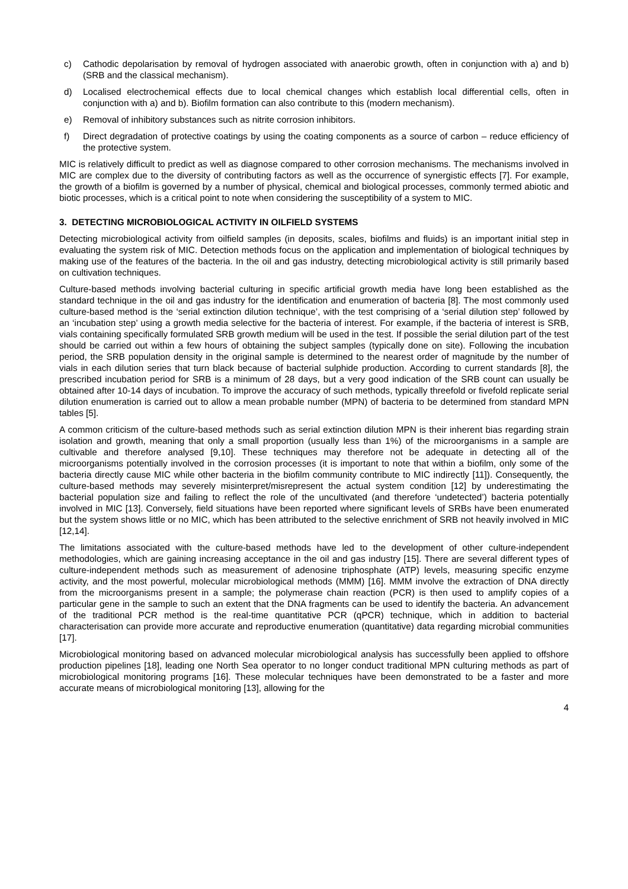c) Cathodic depolarisation by removal of hydrogen associated with anaerobic growth, often in conjunction with a) and b) (SRB and the classical mechanism).
d) Localised electrochemical effects due to local chemical changes which establish local differential cells, often in conjunction with a) and b). Biofilm formation can also contribute to this (modern mechanism).
e) Removal of inhibitory substances such as nitrite corrosion inhibitors.
f) Direct degradation of protective coatings by using the coating components as a source of carbon – reduce efficiency of the protective system.
MIC is relatively difficult to predict as well as diagnose compared to other corrosion mechanisms. The mechanisms involved in MIC are complex due to the diversity of contributing factors as well as the occurrence of synergistic effects [7]. For example, the growth of a biofilm is governed by a number of physical, chemical and biological processes, commonly termed abiotic and biotic processes, which is a critical point to note when considering the susceptibility of a system to MIC.
3. DETECTING MICROBIOLOGICAL ACTIVITY IN OILFIELD SYSTEMS
Detecting microbiological activity from oilfield samples (in deposits, scales, biofilms and fluids) is an important initial step in evaluating the system risk of MIC. Detection methods focus on the application and implementation of biological techniques by making use of the features of the bacteria. In the oil and gas industry, detecting microbiological activity is still primarily based on cultivation techniques.
Culture-based methods involving bacterial culturing in specific artificial growth media have long been established as the standard technique in the oil and gas industry for the identification and enumeration of bacteria [8]. The most commonly used culture-based method is the ‘serial extinction dilution technique’, with the test comprising of a ‘serial dilution step’ followed by an ‘incubation step’ using a growth media selective for the bacteria of interest. For example, if the bacteria of interest is SRB, vials containing specifically formulated SRB growth medium will be used in the test. If possible the serial dilution part of the test should be carried out within a few hours of obtaining the subject samples (typically done on site). Following the incubation period, the SRB population density in the original sample is determined to the nearest order of magnitude by the number of vials in each dilution series that turn black because of bacterial sulphide production. According to current standards [8], the prescribed incubation period for SRB is a minimum of 28 days, but a very good indication of the SRB count can usually be obtained after 10-14 days of incubation. To improve the accuracy of such methods, typically threefold or fivefold replicate serial dilution enumeration is carried out to allow a mean probable number (MPN) of bacteria to be determined from standard MPN tables [5].
A common criticism of the culture-based methods such as serial extinction dilution MPN is their inherent bias regarding strain isolation and growth, meaning that only a small proportion (usually less than 1%) of the microorganisms in a sample are cultivable and therefore analysed [9,10]. These techniques may therefore not be adequate in detecting all of the microorganisms potentially involved in the corrosion processes (it is important to note that within a biofilm, only some of the bacteria directly cause MIC while other bacteria in the biofilm community contribute to MIC indirectly [11]). Consequently, the culture-based methods may severely misinterpret/misrepresent the actual system condition [12] by underestimating the bacterial population size and failing to reflect the role of the uncultivated (and therefore ‘undetected’) bacteria potentially involved in MIC [13]. Conversely, field situations have been reported where significant levels of SRBs have been enumerated but the system shows little or no MIC, which has been attributed to the selective enrichment of SRB not heavily involved in MIC [12,14].
The limitations associated with the culture-based methods have led to the development of other culture-independent methodologies, which are gaining increasing acceptance in the oil and gas industry [15]. There are several different types of culture-independent methods such as measurement of adenosine triphosphate (ATP) levels, measuring specific enzyme activity, and the most powerful, molecular microbiological methods (MMM) [16]. MMM involve the extraction of DNA directly from the microorganisms present in a sample; the polymerase chain reaction (PCR) is then used to amplify copies of a particular gene in the sample to such an extent that the DNA fragments can be used to identify the bacteria. An advancement of the traditional PCR method is the real-time quantitative PCR (qPCR) technique, which in addition to bacterial characterisation can provide more accurate and reproductive enumeration (quantitative) data regarding microbial communities [17].
Microbiological monitoring based on advanced molecular microbiological analysis has successfully been applied to offshore production pipelines [18], leading one North Sea operator to no longer conduct traditional MPN culturing methods as part of microbiological monitoring programs [16]. These molecular techniques have been demonstrated to be a faster and more accurate means of microbiological monitoring [13], allowing for the
4